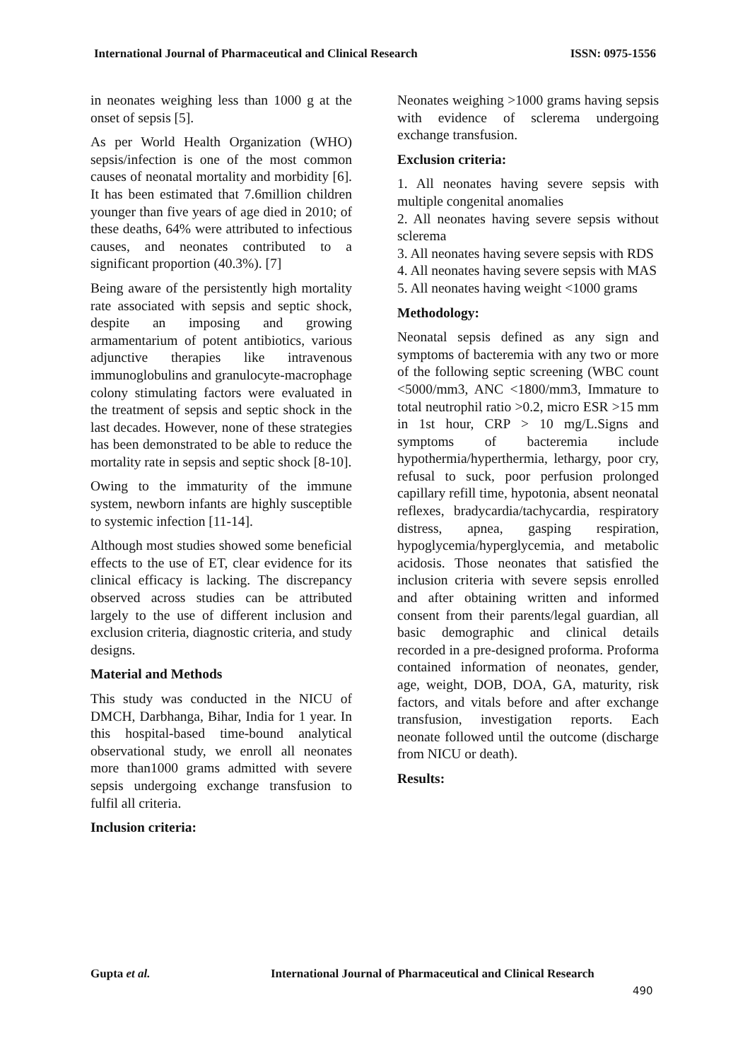International Journal of Pharmaceutical and Clinical Research ISSN: 0975-1556
in neonates weighing less than 1000 g at the onset of sepsis [5].
As per World Health Organization (WHO) sepsis/infection is one of the most common causes of neonatal mortality and morbidity [6]. It has been estimated that 7.6million children younger than five years of age died in 2010; of these deaths, 64% were attributed to infectious causes, and neonates contributed to a significant proportion (40.3%). [7]
Being aware of the persistently high mortality rate associated with sepsis and septic shock, despite an imposing and growing armamentarium of potent antibiotics, various adjunctive therapies like intravenous immunoglobulins and granulocyte-macrophage colony stimulating factors were evaluated in the treatment of sepsis and septic shock in the last decades. However, none of these strategies has been demonstrated to be able to reduce the mortality rate in sepsis and septic shock [8-10].
Owing to the immaturity of the immune system, newborn infants are highly susceptible to systemic infection [11-14].
Although most studies showed some beneficial effects to the use of ET, clear evidence for its clinical efficacy is lacking. The discrepancy observed across studies can be attributed largely to the use of different inclusion and exclusion criteria, diagnostic criteria, and study designs.
Material and Methods
This study was conducted in the NICU of DMCH, Darbhanga, Bihar, India for 1 year. In this hospital-based time-bound analytical observational study, we enroll all neonates more than1000 grams admitted with severe sepsis undergoing exchange transfusion to fulfil all criteria.
Inclusion criteria:
Neonates weighing >1000 grams having sepsis with evidence of sclerema undergoing exchange transfusion.
Exclusion criteria:
1. All neonates having severe sepsis with multiple congenital anomalies
2. All neonates having severe sepsis without sclerema
3. All neonates having severe sepsis with RDS
4. All neonates having severe sepsis with MAS
5. All neonates having weight <1000 grams
Methodology:
Neonatal sepsis defined as any sign and symptoms of bacteremia with any two or more of the following septic screening (WBC count <5000/mm3, ANC <1800/mm3, Immature to total neutrophil ratio >0.2, micro ESR >15 mm in 1st hour, CRP > 10 mg/L.Signs and symptoms of bacteremia include hypothermia/hyperthermia, lethargy, poor cry, refusal to suck, poor perfusion prolonged capillary refill time, hypotonia, absent neonatal reflexes, bradycardia/tachycardia, respiratory distress, apnea, gasping respiration, hypoglycemia/hyperglycemia, and metabolic acidosis. Those neonates that satisfied the inclusion criteria with severe sepsis enrolled and after obtaining written and informed consent from their parents/legal guardian, all basic demographic and clinical details recorded in a pre-designed proforma. Proforma contained information of neonates, gender, age, weight, DOB, DOA, GA, maturity, risk factors, and vitals before and after exchange transfusion, investigation reports. Each neonate followed until the outcome (discharge from NICU or death).
Results:
Gupta et al. International Journal of Pharmaceutical and Clinical Research
490